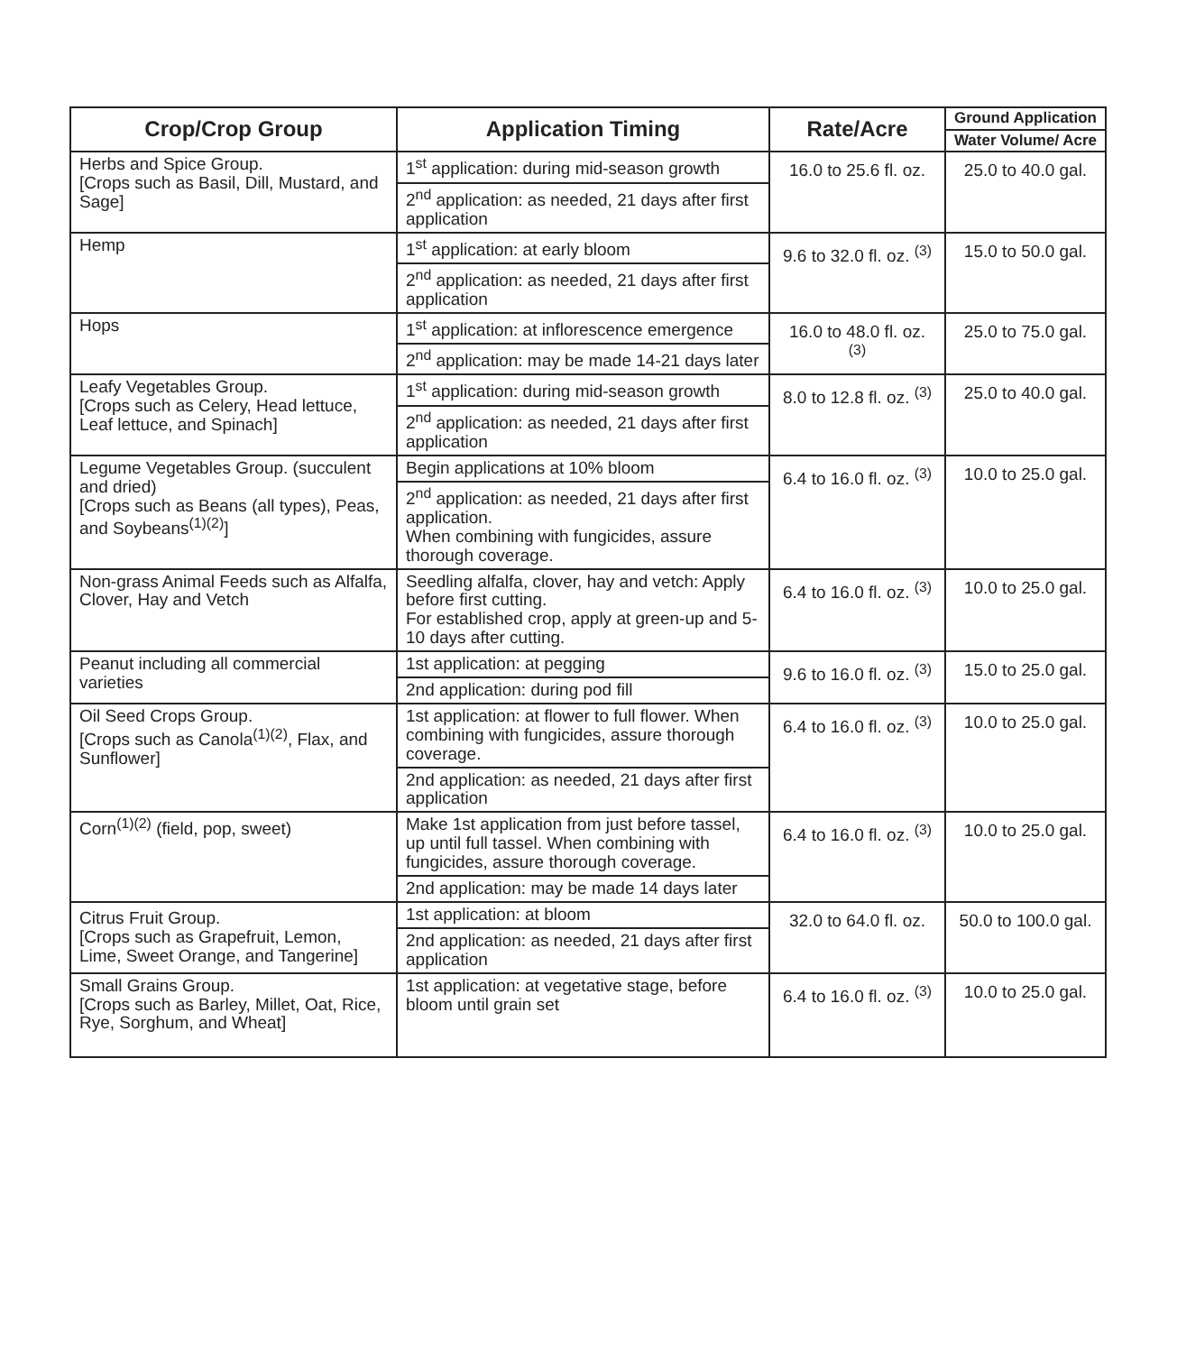| Crop/Crop Group | Application Timing | Rate/Acre | Ground Application |
| --- | --- | --- | --- |
| | | | Water Volume/ Acre |
| Herbs and Spice Group. [Crops such as Basil, Dill, Mustard, and Sage] | 1<sup>st</sup> application: during mid-season growth | 16.0 to 25.6 fl. oz. | 25.0 to 40.0 gal. |
| | 2<sup>nd</sup> application: as needed, 21 days after first application | | |
| Hemp | 1<sup>st</sup> application: at early bloom | 9.6 to 32.0 fl. oz. <sup>(3)</sup> | 15.0 to 50.0 gal. |
| | 2<sup>nd</sup> application: as needed, 21 days after first application | | |
| Hops | 1<sup>st</sup> application: at inflorescence emergence | 16.0 to 48.0 fl. oz. <sup>(3)</sup> | 25.0 to 75.0 gal. |
| | 2<sup>nd</sup> application: may be made 14-21 days later | | |
| Leafy Vegetables Group. [Crops such as Celery, Head lettuce, Leaf lettuce, and Spinach] | 1<sup>st</sup> application: during mid-season growth | 8.0 to 12.8 fl. oz. <sup>(3)</sup> | 25.0 to 40.0 gal. |
| | 2<sup>nd</sup> application: as needed, 21 days after first application | | |
| Legume Vegetables Group. (succulent and dried) [Crops such as Beans (all types), Peas, and Soybeans<sup>(1)(2)</sup>] | Begin applications at 10% bloom | 6.4 to 16.0 fl. oz. <sup>(3)</sup> | 10.0 to 25.0 gal. |
| | 2<sup>nd</sup> application: as needed, 21 days after first application. When combining with fungicides, assure thorough coverage. | | |
| Non-grass Animal Feeds such as Alfalfa, Clover, Hay and Vetch | Seedling alfalfa, clover, hay and vetch: Apply before first cutting. For established crop, apply at green-up and 5-10 days after cutting. | 6.4 to 16.0 fl. oz. <sup>(3)</sup> | 10.0 to 25.0 gal. |
| Peanut including all commercial varieties | 1st application: at pegging | 9.6 to 16.0 fl. oz. <sup>(3)</sup> | 15.0 to 25.0 gal. |
| | 2nd application: during pod fill | | |
| Oil Seed Crops Group. [Crops such as Canola<sup>(1)(2)</sup>, Flax, and Sunflower] | 1st application: at flower to full flower. When combining with fungicides, assure thorough coverage. | 6.4 to 16.0 fl. oz. <sup>(3)</sup> | 10.0 to 25.0 gal. |
| | 2nd application: as needed, 21 days after first application | | |
| Corn<sup>(1)(2)</sup> (field, pop, sweet) | Make 1st application from just before tassel, up until full tassel. When combining with fungicides, assure thorough coverage. | 6.4 to 16.0 fl. oz. <sup>(3)</sup> | 10.0 to 25.0 gal. |
| | 2nd application: may be made 14 days later | | |
| Citrus Fruit Group. [Crops such as Grapefruit, Lemon, Lime, Sweet Orange, and Tangerine] | 1st application: at bloom | 32.0 to 64.0 fl. oz. | 50.0 to 100.0 gal. |
| | 2nd application: as needed, 21 days after first application | | |
| Small Grains Group. [Crops such as Barley, Millet, Oat, Rice, Rye, Sorghum, and Wheat] | 1st application: at vegetative stage, before bloom until grain set | 6.4 to 16.0 fl. oz. <sup>(3)</sup> | 10.0 to 25.0 gal. |